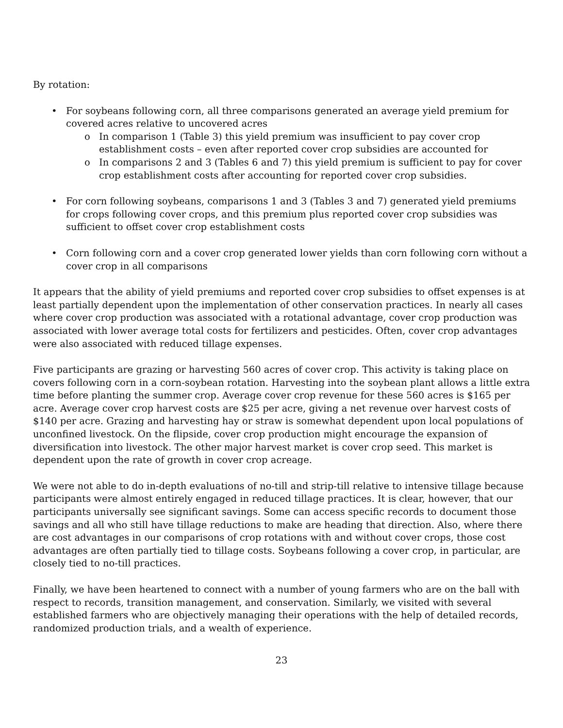By rotation:
• For soybeans following corn, all three comparisons generated an average yield premium for covered acres relative to uncovered acres
o In comparison 1 (Table 3) this yield premium was insufficient to pay cover crop establishment costs – even after reported cover crop subsidies are accounted for
o In comparisons 2 and 3 (Tables 6 and 7) this yield premium is sufficient to pay for cover crop establishment costs after accounting for reported cover crop subsidies.
• For corn following soybeans, comparisons 1 and 3 (Tables 3 and 7) generated yield premiums for crops following cover crops, and this premium plus reported cover crop subsidies was sufficient to offset cover crop establishment costs
• Corn following corn and a cover crop generated lower yields than corn following corn without a cover crop in all comparisons
It appears that the ability of yield premiums and reported cover crop subsidies to offset expenses is at least partially dependent upon the implementation of other conservation practices. In nearly all cases where cover crop production was associated with a rotational advantage, cover crop production was associated with lower average total costs for fertilizers and pesticides. Often, cover crop advantages were also associated with reduced tillage expenses.
Five participants are grazing or harvesting 560 acres of cover crop. This activity is taking place on covers following corn in a corn-soybean rotation. Harvesting into the soybean plant allows a little extra time before planting the summer crop. Average cover crop revenue for these 560 acres is $165 per acre. Average cover crop harvest costs are $25 per acre, giving a net revenue over harvest costs of $140 per acre. Grazing and harvesting hay or straw is somewhat dependent upon local populations of unconfined livestock. On the flipside, cover crop production might encourage the expansion of diversification into livestock. The other major harvest market is cover crop seed. This market is dependent upon the rate of growth in cover crop acreage.
We were not able to do in-depth evaluations of no-till and strip-till relative to intensive tillage because participants were almost entirely engaged in reduced tillage practices. It is clear, however, that our participants universally see significant savings. Some can access specific records to document those savings and all who still have tillage reductions to make are heading that direction. Also, where there are cost advantages in our comparisons of crop rotations with and without cover crops, those cost advantages are often partially tied to tillage costs. Soybeans following a cover crop, in particular, are closely tied to no-till practices.
Finally, we have been heartened to connect with a number of young farmers who are on the ball with respect to records, transition management, and conservation. Similarly, we visited with several established farmers who are objectively managing their operations with the help of detailed records, randomized production trials, and a wealth of experience.
23